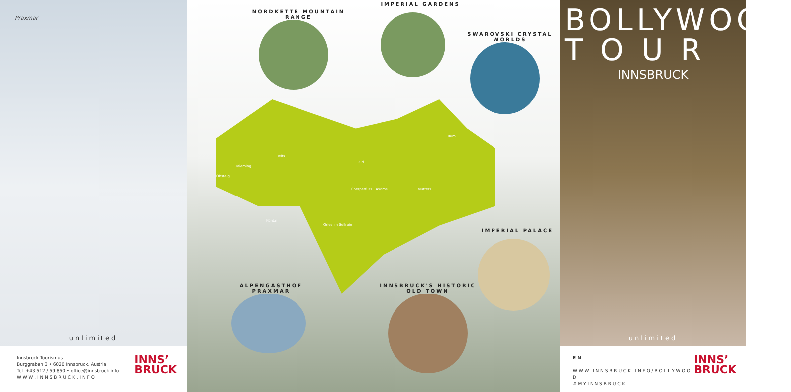Praxmar
unlimited
Innsbruck Tourismus
Burggraben 3 • 6020 Innsbruck, Austria
Tel. +43 512 / 59 850 • office@innsbruck.info
W W W . I N N S B R U C K . I N F O
INNS’
BRUCK
Obsteig
Mieming
Telfs
Zirl
Oberperfuss Axams
Kühtai
Gries im Sellrain
Mutters
Rum
NORDKETTE MOUNTAIN RANGE
IMPERIAL GARDENS
SWAROVSKI CRYSTAL WORLDS
IMPERIAL PALACE
ALPENGASTHOF PRAXMAR
INNSBRUCK'S HISTORIC OLD TOWN
BOLLYWOOD
T O U R
INNSBRUCK
unlimited
E N
W W W . I N N S B R U C K . I N F O / B O L L Y W O O D
# M Y I N N S B R U C K
INNS’
BRUCK